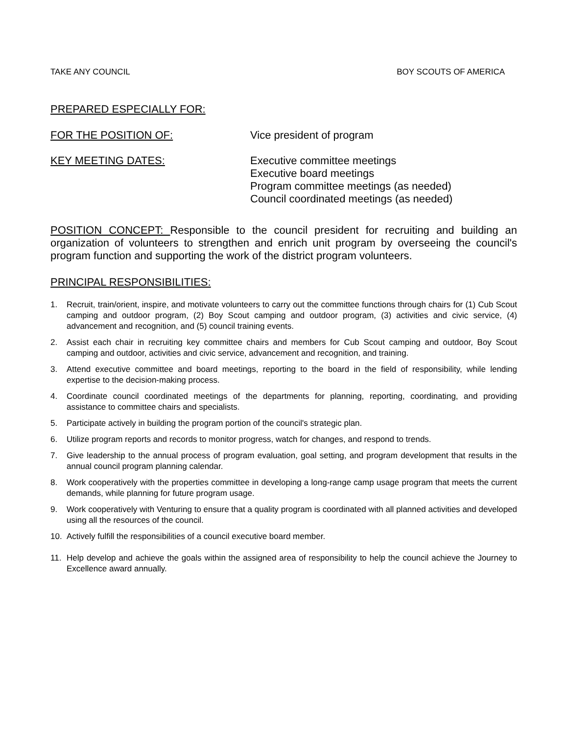TAKE ANY COUNCIL BOY SCOUTS OF AMERICA
PREPARED ESPECIALLY FOR:
FOR THE POSITION OF: Vice president of program
KEY MEETING DATES: Executive committee meetings
Executive board meetings
Program committee meetings (as needed)
Council coordinated meetings (as needed)
POSITION CONCEPT: Responsible to the council president for recruiting and building an organization of volunteers to strengthen and enrich unit program by overseeing the council's program function and supporting the work of the district program volunteers.
PRINCIPAL RESPONSIBILITIES:
1. Recruit, train/orient, inspire, and motivate volunteers to carry out the committee functions through chairs for (1) Cub Scout camping and outdoor program, (2) Boy Scout camping and outdoor program, (3) activities and civic service, (4) advancement and recognition, and (5) council training events.
2. Assist each chair in recruiting key committee chairs and members for Cub Scout camping and outdoor, Boy Scout camping and outdoor, activities and civic service, advancement and recognition, and training.
3. Attend executive committee and board meetings, reporting to the board in the field of responsibility, while lending expertise to the decision-making process.
4. Coordinate council coordinated meetings of the departments for planning, reporting, coordinating, and providing assistance to committee chairs and specialists.
5. Participate actively in building the program portion of the council's strategic plan.
6. Utilize program reports and records to monitor progress, watch for changes, and respond to trends.
7. Give leadership to the annual process of program evaluation, goal setting, and program development that results in the annual council program planning calendar.
8. Work cooperatively with the properties committee in developing a long-range camp usage program that meets the current demands, while planning for future program usage.
9. Work cooperatively with Venturing to ensure that a quality program is coordinated with all planned activities and developed using all the resources of the council.
10. Actively fulfill the responsibilities of a council executive board member.
11. Help develop and achieve the goals within the assigned area of responsibility to help the council achieve the Journey to Excellence award annually.